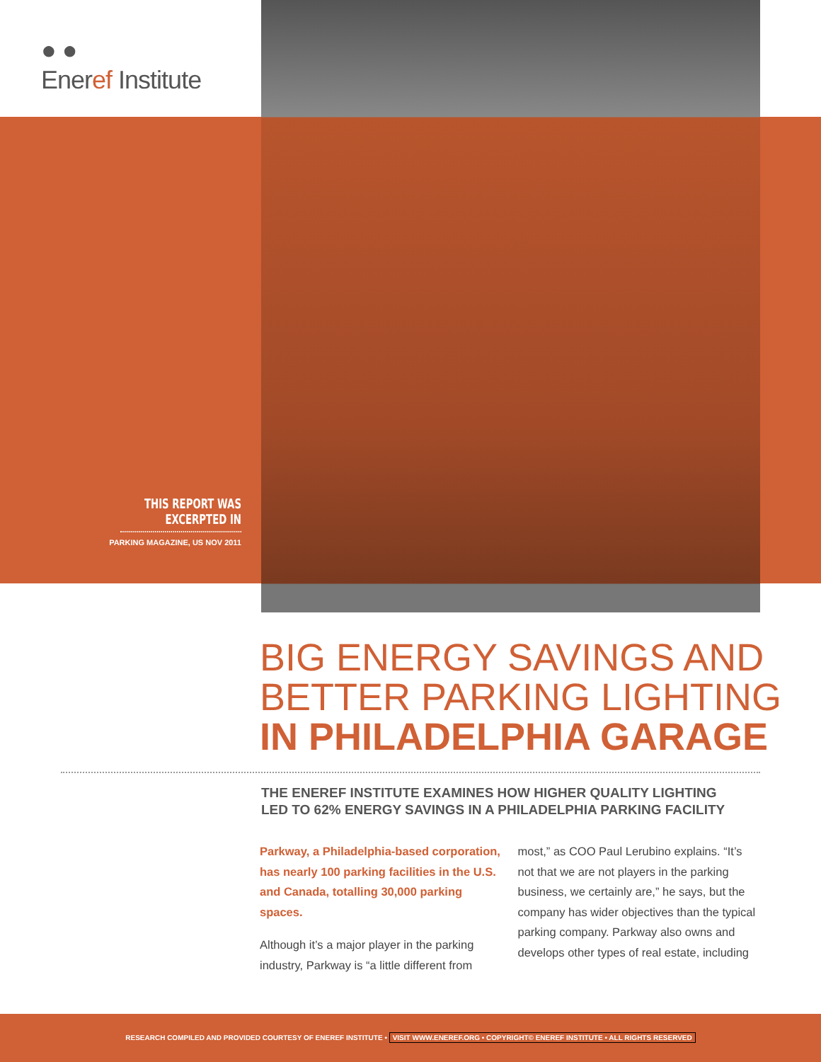● ●
Eneref Institute
THIS REPORT WAS EXCERPTED IN
PARKING MAGAZINE, US NOV 2011
BIG ENERGY SAVINGS AND
BETTER PARKING LIGHTING
IN PHILADELPHIA GARAGE
THE ENEREF INSTITUTE EXAMINES HOW HIGHER QUALITY LIGHTING
LED TO 62% ENERGY SAVINGS IN A PHILADELPHIA PARKING FACILITY
Parkway, a Philadelphia-based corporation, has nearly 100 parking facilities in the U.S. and Canada, totalling 30,000 parking spaces.
Although it’s a major player in the parking industry, Parkway is “a little different from most,” as COO Paul Lerubino explains. “It’s not that we are not players in the parking business, we certainly are,” he says, but the company has wider objectives than the typical parking company. Parkway also owns and develops other types of real estate, including
RESEARCH COMPILED AND PROVIDED COURTESY OF ENEREF INSTITUTE • VISIT WWW.ENEREF.ORG • COPYRIGHT© ENEREF INSTITUTE • ALL RIGHTS RESERVED